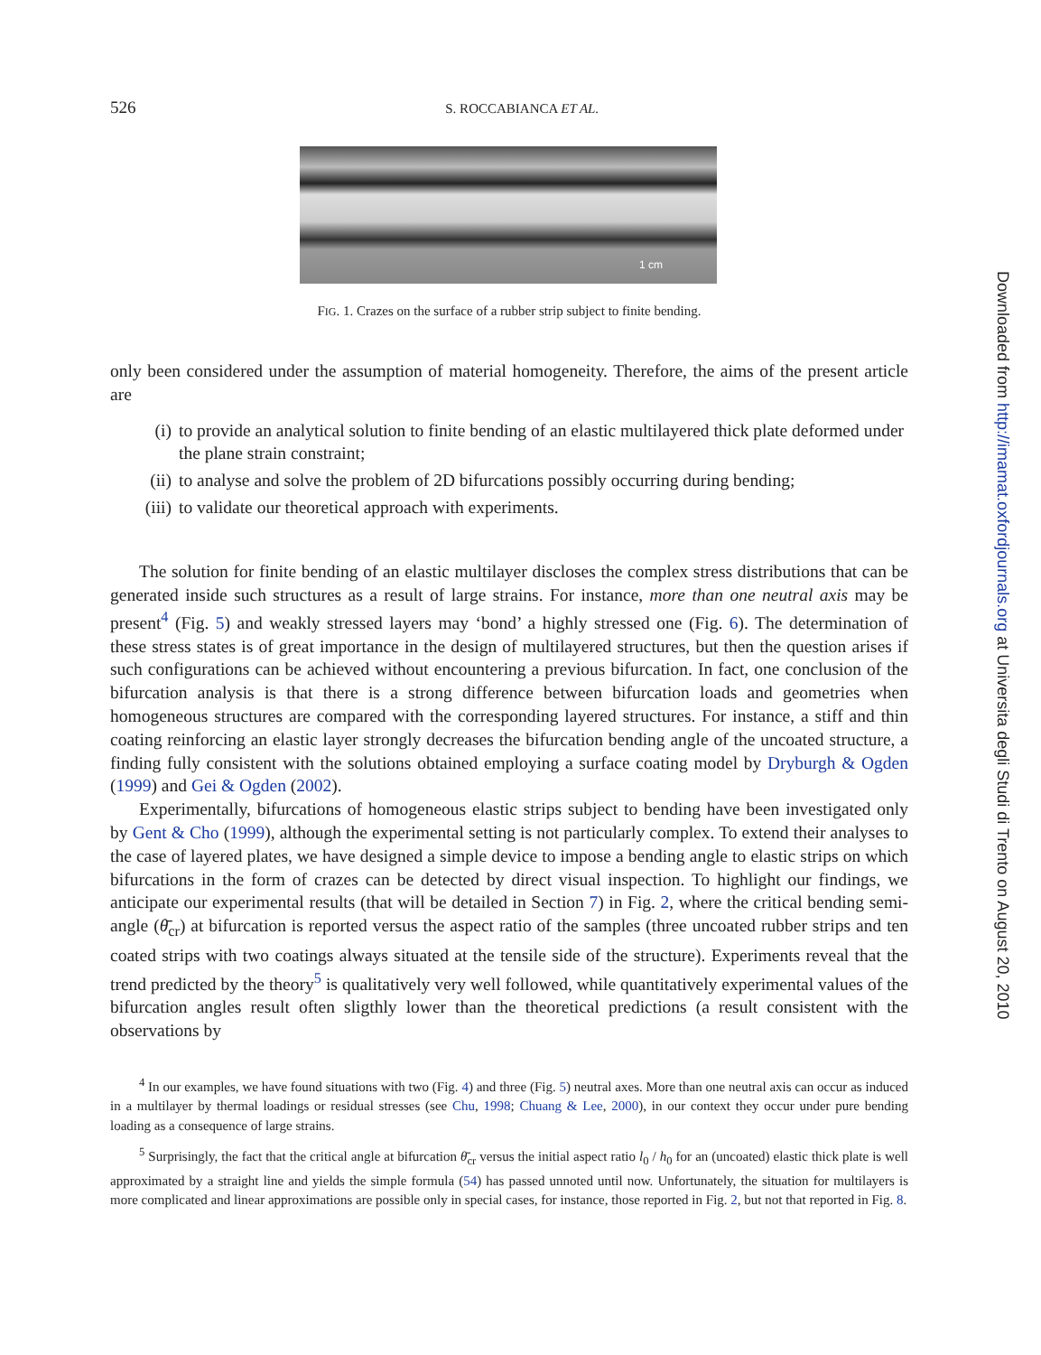526 S. ROCCABIANCA ET AL.
1 cm
FIG. 1. Crazes on the surface of a rubber strip subject to finite bending.
only been considered under the assumption of material homogeneity. Therefore, the aims of the present article are
(i) to provide an analytical solution to finite bending of an elastic multilayered thick plate deformed under the plane strain constraint;
(ii) to analyse and solve the problem of 2D bifurcations possibly occurring during bending;
(iii) to validate our theoretical approach with experiments.
The solution for finite bending of an elastic multilayer discloses the complex stress distributions that can be generated inside such structures as a result of large strains. For instance, more than one neutral axis may be present<sup>4</sup> (Fig. 5) and weakly stressed layers may ‘bond’ a highly stressed one (Fig. 6). The determination of these stress states is of great importance in the design of multilayered structures, but then the question arises if such configurations can be achieved without encountering a previous bifurcation. In fact, one conclusion of the bifurcation analysis is that there is a strong difference between bifurcation loads and geometries when homogeneous structures are compared with the corresponding layered structures. For instance, a stiff and thin coating reinforcing an elastic layer strongly decreases the bifurcation bending angle of the uncoated structure, a finding fully consistent with the solutions obtained employing a surface coating model by Dryburgh & Ogden (1999) and Gei & Ogden (2002).
Experimentally, bifurcations of homogeneous elastic strips subject to bending have been investigated only by Gent & Cho (1999), although the experimental setting is not particularly complex. To extend their analyses to the case of layered plates, we have designed a simple device to impose a bending angle to elastic strips on which bifurcations in the form of crazes can be detected by direct visual inspection. To highlight our findings, we anticipate our experimental results (that will be detailed in Section 7) in Fig. 2, where the critical bending semi-angle (θ̄<sub>cr</sub>) at bifurcation is reported versus the aspect ratio of the samples (three uncoated rubber strips and ten coated strips with two coatings always situated at the tensile side of the structure). Experiments reveal that the trend predicted by the theory<sup>5</sup> is qualitatively very well followed, while quantitatively experimental values of the bifurcation angles result often sligthly lower than the theoretical predictions (a result consistent with the observations by
<sup>4</sup> In our examples, we have found situations with two (Fig. 4) and three (Fig. 5) neutral axes. More than one neutral axis can occur as induced in a multilayer by thermal loadings or residual stresses (see Chu, 1998; Chuang & Lee, 2000), in our context they occur under pure bending loading as a consequence of large strains.
<sup>5</sup> Surprisingly, the fact that the critical angle at bifurcation θ̄<sub>cr</sub> versus the initial aspect ratio l<sub>0</sub> / h<sub>0</sub> for an (uncoated) elastic thick plate is well approximated by a straight line and yields the simple formula (54) has passed unnoted until now. Unfortunately, the situation for multilayers is more complicated and linear approximations are possible only in special cases, for instance, those reported in Fig. 2, but not that reported in Fig. 8.
Downloaded from http://imamat.oxfordjournals.org at Universita degli Studi di Trento on August 20, 2010